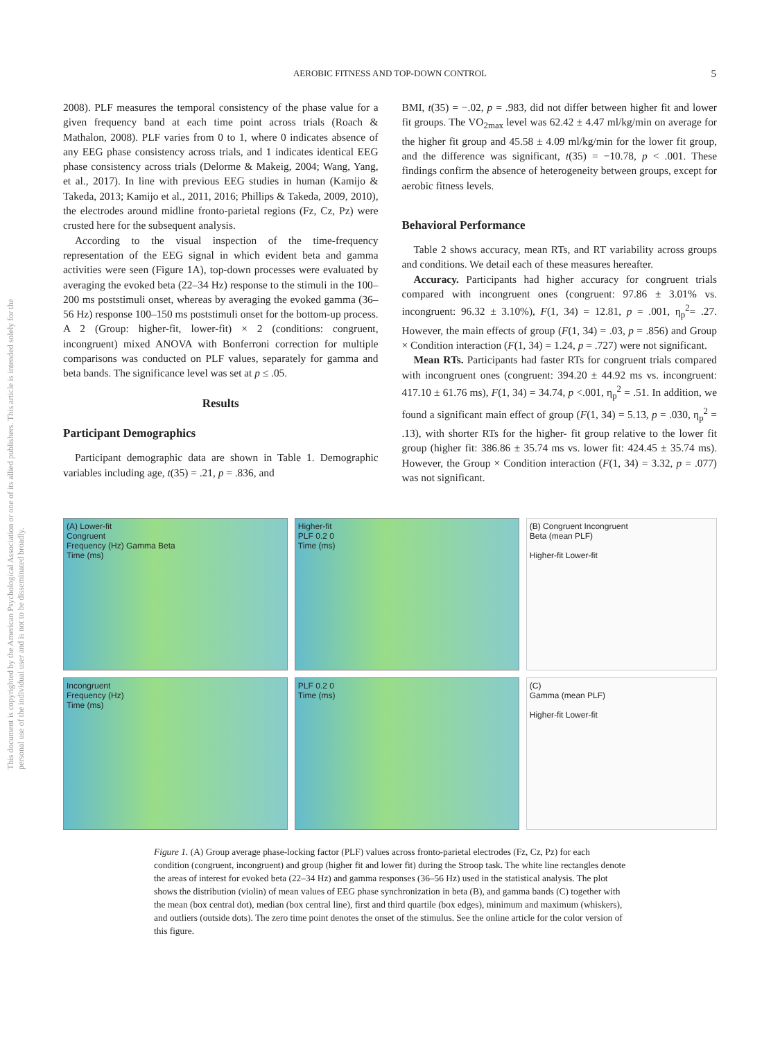This document is copyrighted by the American Psychological Association or one of its allied publishers. This article is intended solely for the personal use of the individual user and is not to be disseminated broadly.
AEROBIC FITNESS AND TOP-DOWN CONTROL
5
2008). PLF measures the temporal consistency of the phase value for a given frequency band at each time point across trials (Roach & Mathalon, 2008). PLF varies from 0 to 1, where 0 indicates absence of any EEG phase consistency across trials, and 1 indicates identical EEG phase consistency across trials (Delorme & Makeig, 2004; Wang, Yang, et al., 2017). In line with previous EEG studies in human (Kamijo & Takeda, 2013; Kamijo et al., 2011, 2016; Phillips & Takeda, 2009, 2010), the electrodes around midline fronto-parietal regions (Fz, Cz, Pz) were crusted here for the subsequent analysis.
According to the visual inspection of the time-frequency representation of the EEG signal in which evident beta and gamma activities were seen (Figure 1A), top-down processes were evaluated by averaging the evoked beta (22–34 Hz) response to the stimuli in the 100–200 ms poststimuli onset, whereas by averaging the evoked gamma (36–56 Hz) response 100–150 ms poststimuli onset for the bottom-up process. A 2 (Group: higher-fit, lower-fit) × 2 (conditions: congruent, incongruent) mixed ANOVA with Bonferroni correction for multiple comparisons was conducted on PLF values, separately for gamma and beta bands. The significance level was set at p ≤ .05.
Results
Participant Demographics
Participant demographic data are shown in Table 1. Demographic variables including age, t(35) = .21, p = .836, and
BMI, t(35) = −.02, p = .983, did not differ between higher fit and lower fit groups. The VO<sub>2max</sub> level was 62.42 ± 4.47 ml/kg/min on average for the higher fit group and 45.58 ± 4.09 ml/kg/min for the lower fit group, and the difference was significant, t(35) = −10.78, p < .001. These findings confirm the absence of heterogeneity between groups, except for aerobic fitness levels.
Behavioral Performance
Table 2 shows accuracy, mean RTs, and RT variability across groups and conditions. We detail each of these measures hereafter.
Accuracy. Participants had higher accuracy for congruent trials compared with incongruent ones (congruent: 97.86 ± 3.01% vs. incongruent: 96.32 ± 3.10%), F(1, 34) = 12.81, p = .001, η<sub>p</sub><sup>2</sup>= .27. However, the main effects of group (F(1, 34) = .03, p = .856) and Group × Condition interaction (F(1, 34) = 1.24, p = .727) were not significant.
Mean RTs. Participants had faster RTs for congruent trials compared with incongruent ones (congruent: 394.20 ± 44.92 ms vs. incongruent: 417.10 ± 61.76 ms), F(1, 34) = 34.74, p <.001, η<sub>p</sub><sup>2</sup> = .51. In addition, we found a significant main effect of group (F(1, 34) = 5.13, p = .030, η<sub>p</sub><sup>2</sup> = .13), with shorter RTs for the higher- fit group relative to the lower fit group (higher fit: 386.86 ± 35.74 ms vs. lower fit: 424.45 ± 35.74 ms). However, the Group × Condition interaction (F(1, 34) = 3.32, p = .077) was not significant.
(A) Lower-fit
Congruent
Frequency (Hz) Gamma Beta
Time (ms)
Higher-fit
PLF 0.2 0
Time (ms)
(B) Congruent Incongruent
Beta (mean PLF)
Higher-fit Lower-fit
Incongruent
Frequency (Hz)
Time (ms)
PLF 0.2 0
Time (ms)
(C)
Gamma (mean PLF)
Higher-fit Lower-fit
Figure 1. (A) Group average phase-locking factor (PLF) values across fronto-parietal electrodes (Fz, Cz, Pz) for each condition (congruent, incongruent) and group (higher fit and lower fit) during the Stroop task. The white line rectangles denote the areas of interest for evoked beta (22–34 Hz) and gamma responses (36–56 Hz) used in the statistical analysis. The plot shows the distribution (violin) of mean values of EEG phase synchronization in beta (B), and gamma bands (C) together with the mean (box central dot), median (box central line), first and third quartile (box edges), minimum and maximum (whiskers), and outliers (outside dots). The zero time point denotes the onset of the stimulus. See the online article for the color version of this figure.